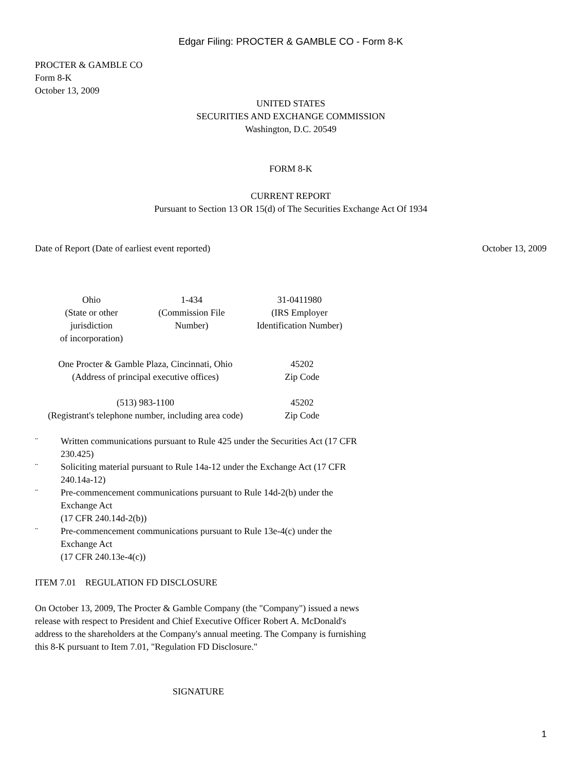Edgar Filing: PROCTER & GAMBLE CO - Form 8-K
PROCTER & GAMBLE CO
Form 8-K
October 13, 2009
UNITED STATES
SECURITIES AND EXCHANGE COMMISSION
Washington, D.C. 20549
FORM 8-K
CURRENT REPORT
Pursuant to Section 13 OR 15(d) of The Securities Exchange Act Of 1934
| Date of Report (Date of earliest event reported) | October 13, 2009 |
| Ohio (State or other jurisdiction of incorporation) | 1-434 (Commission File Number) | 31-0411980 (IRS Employer Identification Number) |
| One Procter & Gamble Plaza, Cincinnati, Ohio (Address of principal executive offices) | 45202 Zip Code |
| (513) 983-1100 (Registrant's telephone number, including area code) | 45202 Zip Code |
| ¨ | Written communications pursuant to Rule 425 under the Securities Act (17 CFR 230.425) |
| ¨ | Soliciting material pursuant to Rule 14a-12 under the Exchange Act (17 CFR 240.14a-12) |
| ¨ | Pre-commencement communications pursuant to Rule 14d-2(b) under the Exchange Act (17 CFR 240.14d-2(b)) |
| ¨ | Pre-commencement communications pursuant to Rule 13e-4(c) under the Exchange Act (17 CFR 240.13e-4(c)) |
ITEM 7.01 REGULATION FD DISCLOSURE
On October 13, 2009, The Procter & Gamble Company (the "Company") issued a news release with respect to President and Chief Executive Officer Robert A. McDonald's address to the shareholders at the Company's annual meeting. The Company is furnishing this 8-K pursuant to Item 7.01, "Regulation FD Disclosure."
SIGNATURE
1